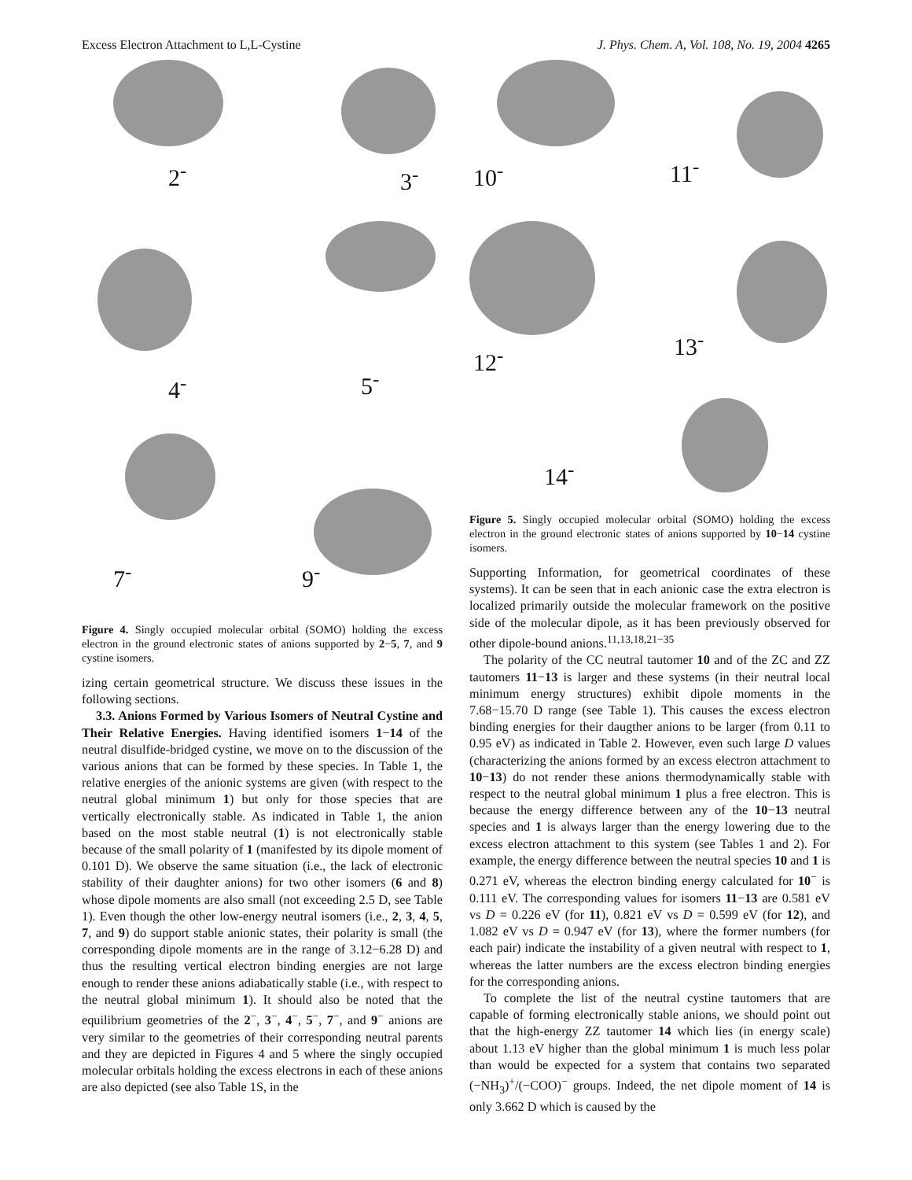Excess Electron Attachment to L,L-Cystine J. Phys. Chem. A, Vol. 108, No. 19, 2004 4265
2<sup>-</sup> 3<sup>-</sup>
4<sup>-</sup> 5<sup>-</sup>
7<sup>-</sup> 9<sup>-</sup>
Figure 4. Singly occupied molecular orbital (SOMO) holding the excess electron in the ground electronic states of anions supported by 2−5, 7, and 9 cystine isomers.
izing certain geometrical structure. We discuss these issues in the following sections.
3.3. Anions Formed by Various Isomers of Neutral Cystine and Their Relative Energies. Having identified isomers 1−14 of the neutral disulfide-bridged cystine, we move on to the discussion of the various anions that can be formed by these species. In Table 1, the relative energies of the anionic systems are given (with respect to the neutral global minimum 1) but only for those species that are vertically electronically stable. As indicated in Table 1, the anion based on the most stable neutral (1) is not electronically stable because of the small polarity of 1 (manifested by its dipole moment of 0.101 D). We observe the same situation (i.e., the lack of electronic stability of their daughter anions) for two other isomers (6 and 8) whose dipole moments are also small (not exceeding 2.5 D, see Table 1). Even though the other low-energy neutral isomers (i.e., 2, 3, 4, 5, 7, and 9) do support stable anionic states, their polarity is small (the corresponding dipole moments are in the range of 3.12−6.28 D) and thus the resulting vertical electron binding energies are not large enough to render these anions adiabatically stable (i.e., with respect to the neutral global minimum 1). It should also be noted that the equilibrium geometries of the 2<sup>−</sup>, 3<sup>−</sup>, 4<sup>−</sup>, 5<sup>−</sup>, 7<sup>−</sup>, and 9<sup>−</sup> anions are very similar to the geometries of their corresponding neutral parents and they are depicted in Figures 4 and 5 where the singly occupied molecular orbitals holding the excess electrons in each of these anions are also depicted (see also Table 1S, in the
10<sup>-</sup> 11<sup>-</sup>
12<sup>-</sup>
13<sup>-</sup>
14<sup>-</sup>
Figure 5. Singly occupied molecular orbital (SOMO) holding the excess electron in the ground electronic states of anions supported by 10−14 cystine isomers.
Supporting Information, for geometrical coordinates of these systems). It can be seen that in each anionic case the extra electron is localized primarily outside the molecular framework on the positive side of the molecular dipole, as it has been previously observed for other dipole-bound anions.<sup>11,13,18,21−35</sup>
The polarity of the CC neutral tautomer 10 and of the ZC and ZZ tautomers 11−13 is larger and these systems (in their neutral local minimum energy structures) exhibit dipole moments in the 7.68−15.70 D range (see Table 1). This causes the excess electron binding energies for their daugther anions to be larger (from 0.11 to 0.95 eV) as indicated in Table 2. However, even such large D values (characterizing the anions formed by an excess electron attachment to 10−13) do not render these anions thermodynamically stable with respect to the neutral global minimum 1 plus a free electron. This is because the energy difference between any of the 10−13 neutral species and 1 is always larger than the energy lowering due to the excess electron attachment to this system (see Tables 1 and 2). For example, the energy difference between the neutral species 10 and 1 is 0.271 eV, whereas the electron binding energy calculated for 10<sup>−</sup> is 0.111 eV. The corresponding values for isomers 11−13 are 0.581 eV vs D = 0.226 eV (for 11), 0.821 eV vs D = 0.599 eV (for 12), and 1.082 eV vs D = 0.947 eV (for 13), where the former numbers (for each pair) indicate the instability of a given neutral with respect to 1, whereas the latter numbers are the excess electron binding energies for the corresponding anions.
To complete the list of the neutral cystine tautomers that are capable of forming electronically stable anions, we should point out that the high-energy ZZ tautomer 14 which lies (in energy scale) about 1.13 eV higher than the global minimum 1 is much less polar than would be expected for a system that contains two separated (−NH<sub>3</sub>)<sup>+</sup>/(−COO)<sup>−</sup> groups. Indeed, the net dipole moment of 14 is only 3.662 D which is caused by the